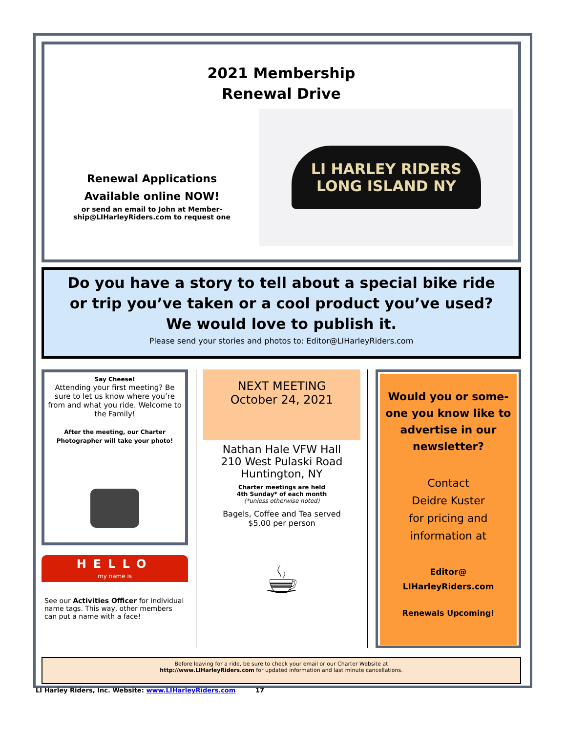2021 Membership
Renewal Drive
Renewal Applications
Available online NOW!
or send an email to John at Member-
ship@LIHarleyRiders.com to request one
LI HARLEY RIDERS
LONG ISLAND NY
Do you have a story to tell about a special bike ride
or trip you’ve taken or a cool product you’ve used?
We would love to publish it.
Please send your stories and photos to: Editor@LIHarleyRiders.com
Say Cheese!
Attending your first meeting? Be sure to let us know where you’re from and what you ride. Welcome to the Family!
After the meeting, our Charter Photographer will take your photo!
HELLO
my name is
See our Activities Officer for individual name tags. This way, other members can put a name with a face!
NEXT MEETING
October 24, 2021
Nathan Hale VFW Hall
210 West Pulaski Road
Huntington, NY
Charter meetings are held
4th Sunday* of each month
(*unless otherwise noted)
Bagels, Coffee and Tea served
$5.00 per person
☕
Would you or some-one you know like to advertise in our newsletter?
Contact
Deidre Kuster
for pricing and
information at
Editor@
LIHarleyRiders.com
Renewals Upcoming!
Before leaving for a ride, be sure to check your email or our Charter Website at
http://www.LIHarleyRiders.com for updated information and last minute cancellations.
LI Harley Riders, Inc. Website: www.LIHarleyRiders.com 17